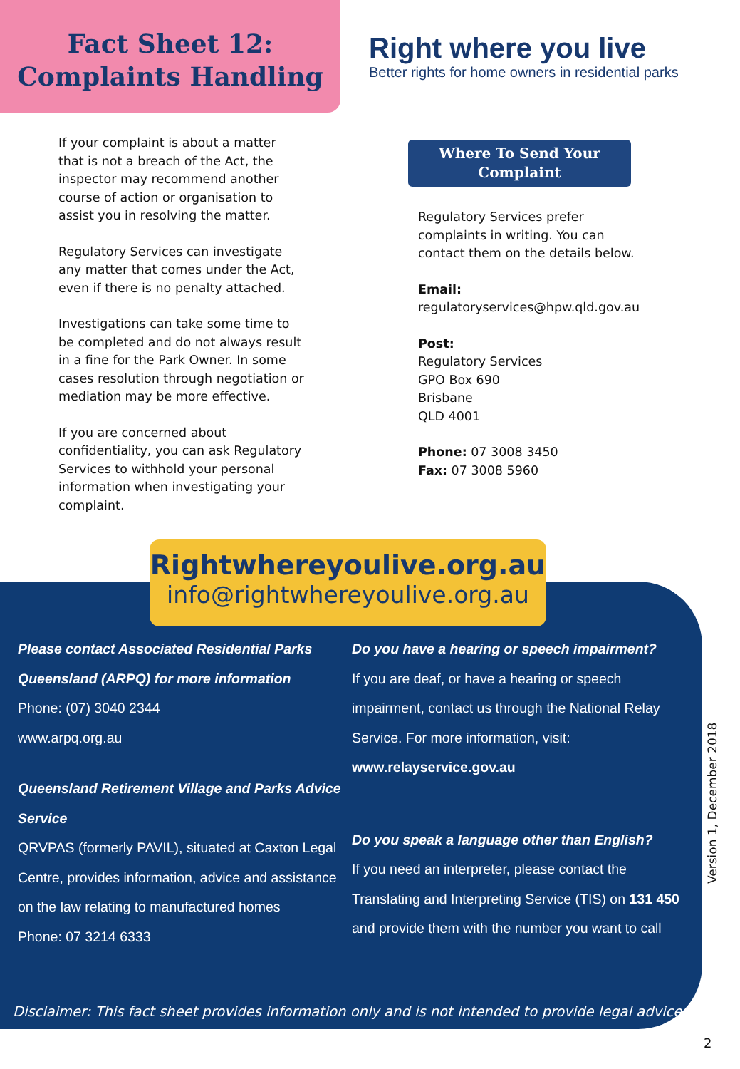Fact Sheet 12:
Complaints Handling
Right where you live
Better rights for home owners in residential parks
If your complaint is about a matter that is not a breach of the Act, the inspector may recommend another course of action or organisation to assist you in resolving the matter.
Regulatory Services can investigate any matter that comes under the Act, even if there is no penalty attached.
Investigations can take some time to be completed and do not always result in a fine for the Park Owner. In some cases resolution through negotiation or mediation may be more effective.
If you are concerned about confidentiality, you can ask Regulatory Services to withhold your personal information when investigating your complaint.
Where To Send Your Complaint
Regulatory Services prefer complaints in writing. You can contact them on the details below.
Email:
regulatoryservices@hpw.qld.gov.au
Post:
Regulatory Services
GPO Box 690
Brisbane
QLD 4001
Phone: 07 3008 3450
Fax: 07 3008 5960
Rightwhereyoulive.org.au
info@rightwhereyoulive.org.au
Please contact Associated Residential Parks Queensland (ARPQ) for more information
Phone: (07) 3040 2344
www.arpq.org.au
Queensland Retirement Village and Parks Advice Service
QRVPAS (formerly PAVIL), situated at Caxton Legal Centre, provides information, advice and assistance on the law relating to manufactured homes
Phone: 07 3214 6333
Do you have a hearing or speech impairment?
If you are deaf, or have a hearing or speech impairment, contact us through the National Relay Service. For more information, visit:
www.relayservice.gov.au
Do you speak a language other than English?
If you need an interpreter, please contact the Translating and Interpreting Service (TIS) on 131 450 and provide them with the number you want to call
Disclaimer: This fact sheet provides information only and is not intended to provide legal advice.
Version 1, December 2018
2